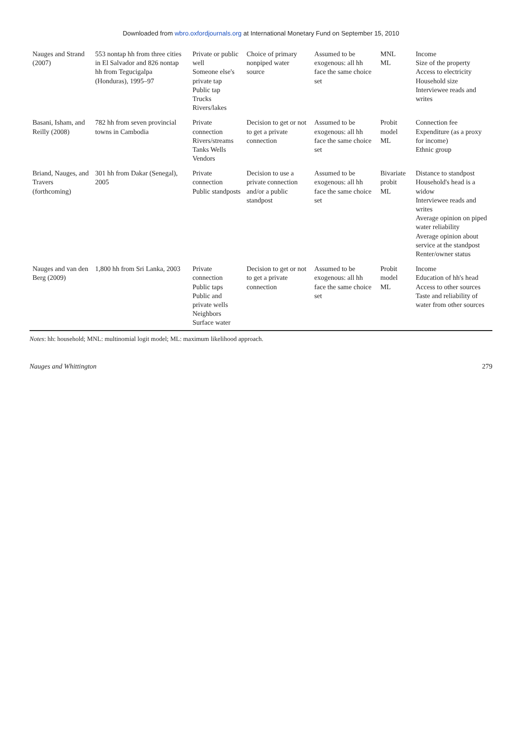Downloaded from wbro.oxfordjournals.org at International Monetary Fund on September 15, 2010
| Nauges and Strand (2007) | 553 nontap hh from three cities in El Salvador and 826 nontap hh from Tegucigalpa (Honduras), 1995–97 | Private or public well Someone else's private tap Public tap Trucks Rivers/lakes | Choice of primary nonpiped water source | Assumed to be exogenous: all hh face the same choice set | MNL ML | Income Size of the property Access to electricity Household size Interviewee reads and writes |
| Basani, Isham, and Reilly (2008) | 782 hh from seven provincial towns in Cambodia | Private connection Rivers/streams Tanks Wells Vendors | Decision to get or not to get a private connection | Assumed to be exogenous: all hh face the same choice set | Probit model ML | Connection fee Expenditure (as a proxy for income) Ethnic group |
| Briand, Nauges, and Travers (forthcoming) | 301 hh from Dakar (Senegal), 2005 | Private connection Public standposts | Decision to use a private connection and/or a public standpost | Assumed to be exogenous: all hh face the same choice set | Bivariate probit ML | Distance to standpost Household's head is a widow Interviewee reads and writes Average opinion on piped water reliability Average opinion about service at the standpost Renter/owner status |
| Nauges and van den Berg (2009) | 1,800 hh from Sri Lanka, 2003 | Private connection Public taps Public and private wells Neighbors Surface water | Decision to get or not to get a private connection | Assumed to be exogenous: all hh face the same choice set | Probit model ML | Income Education of hh's head Access to other sources Taste and reliability of water from other sources |
Notes: hh: household; MNL: multinomial logit model; ML: maximum likelihood approach.
Nauges and Whittington 279